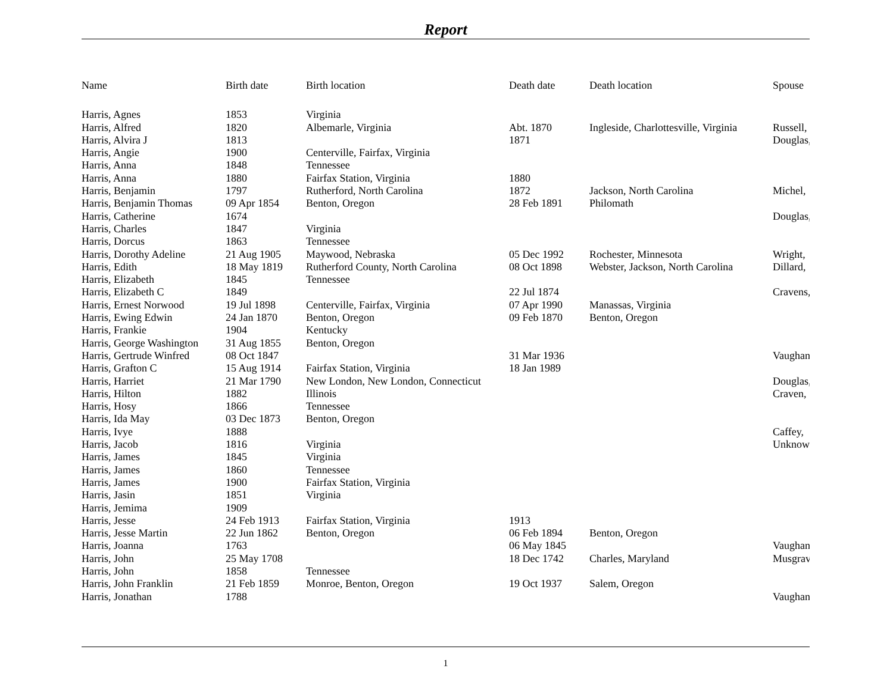Report
| Name | Birth date | Birth location | Death date | Death location | Spouse |
| --- | --- | --- | --- | --- | --- |
| Harris, Agnes | 1853 | Virginia | | | |
| Harris, Alfred | 1820 | Albemarle, Virginia | Abt. 1870 | Ingleside, Charlottesville, Virginia | Russell, |
| Harris, Alvira J | 1813 | | 1871 | | Douglas, |
| Harris, Angie | 1900 | Centerville, Fairfax, Virginia | | | |
| Harris, Anna | 1848 | Tennessee | | | |
| Harris, Anna | 1880 | Fairfax Station, Virginia | 1880 | | |
| Harris, Benjamin | 1797 | Rutherford, North Carolina | 1872 | Jackson, North Carolina | Michel, |
| Harris, Benjamin Thomas | 09 Apr 1854 | Benton, Oregon | 28 Feb 1891 | Philomath | |
| Harris, Catherine | 1674 | | | | Douglas, |
| Harris, Charles | 1847 | Virginia | | | |
| Harris, Dorcus | 1863 | Tennessee | | | |
| Harris, Dorothy Adeline | 21 Aug 1905 | Maywood, Nebraska | 05 Dec 1992 | Rochester, Minnesota | Wright, |
| Harris, Edith | 18 May 1819 | Rutherford County, North Carolina | 08 Oct 1898 | Webster, Jackson, North Carolina | Dillard, |
| Harris, Elizabeth | 1845 | Tennessee | | | |
| Harris, Elizabeth C | 1849 | | 22 Jul 1874 | | Cravens, |
| Harris, Ernest Norwood | 19 Jul 1898 | Centerville, Fairfax, Virginia | 07 Apr 1990 | Manassas, Virginia | |
| Harris, Ewing Edwin | 24 Jan 1870 | Benton, Oregon | 09 Feb 1870 | Benton, Oregon | |
| Harris, Frankie | 1904 | Kentucky | | | |
| Harris, George Washington | 31 Aug 1855 | Benton, Oregon | | | |
| Harris, Gertrude Winfred | 08 Oct 1847 | | 31 Mar 1936 | | Vaughan |
| Harris, Grafton C | 15 Aug 1914 | Fairfax Station, Virginia | 18 Jan 1989 | | |
| Harris, Harriet | 21 Mar 1790 | New London, New London, Connecticut | | | Douglas, |
| Harris, Hilton | 1882 | Illinois | | | Craven, |
| Harris, Hosy | 1866 | Tennessee | | | |
| Harris, Ida May | 03 Dec 1873 | Benton, Oregon | | | |
| Harris, Ivye | 1888 | | | | Caffey, |
| Harris, Jacob | 1816 | Virginia | | | Unknow |
| Harris, James | 1845 | Virginia | | | |
| Harris, James | 1860 | Tennessee | | | |
| Harris, James | 1900 | Fairfax Station, Virginia | | | |
| Harris, Jasin | 1851 | Virginia | | | |
| Harris, Jemima | 1909 | | | | |
| Harris, Jesse | 24 Feb 1913 | Fairfax Station, Virginia | 1913 | | |
| Harris, Jesse Martin | 22 Jun 1862 | Benton, Oregon | 06 Feb 1894 | Benton, Oregon | |
| Harris, Joanna | 1763 | | 06 May 1845 | | Vaughan |
| Harris, John | 25 May 1708 | | 18 Dec 1742 | Charles, Maryland | Musgrav |
| Harris, John | 1858 | Tennessee | | | |
| Harris, John Franklin | 21 Feb 1859 | Monroe, Benton, Oregon | 19 Oct 1937 | Salem, Oregon | |
| Harris, Jonathan | 1788 | | | | Vaughan |
1